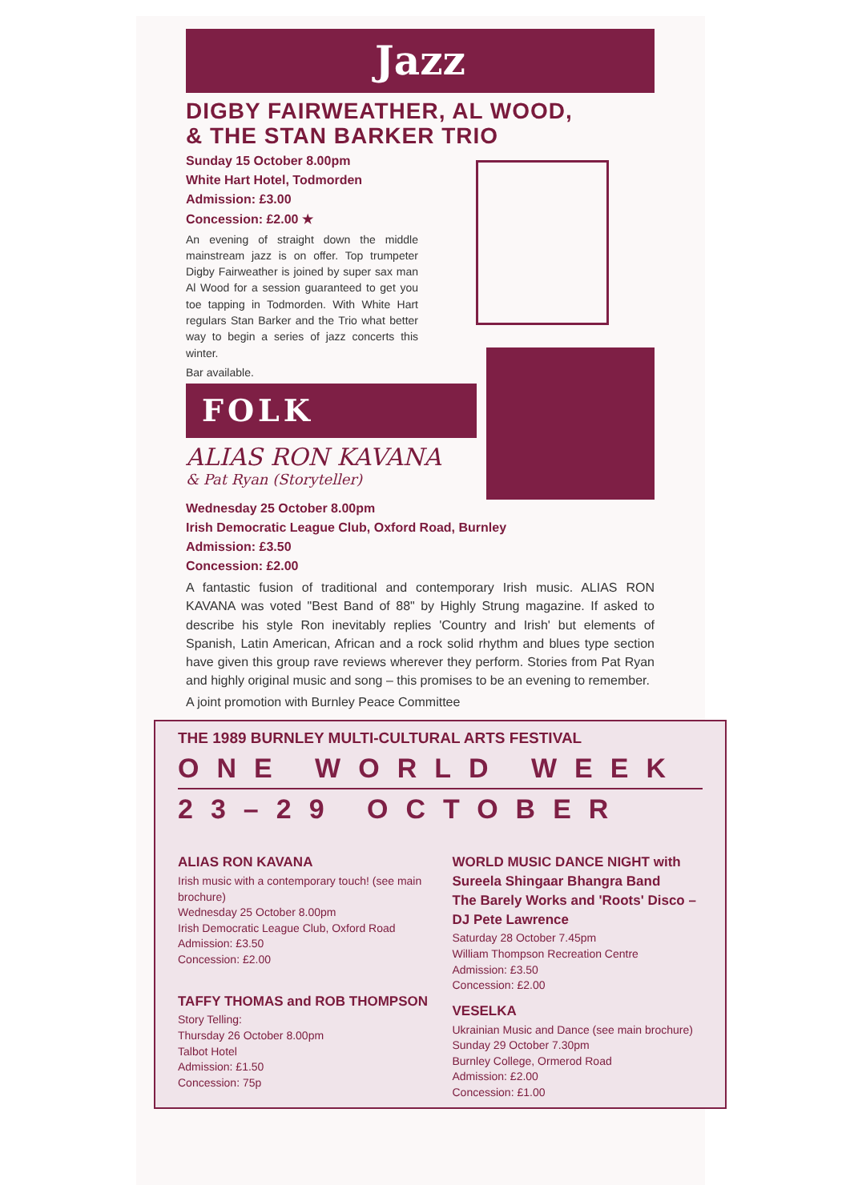Jazz
DIGBY FAIRWEATHER, AL WOOD,
& THE STAN BARKER TRIO
Sunday 15 October 8.00pm
White Hart Hotel, Todmorden
Admission: £3.00
Concession: £2.00 ★
An evening of straight down the middle mainstream jazz is on offer. Top trumpeter Digby Fairweather is joined by super sax man Al Wood for a session guaranteed to get you toe tapping in Todmorden. With White Hart regulars Stan Barker and the Trio what better way to begin a series of jazz concerts this winter.
Bar available.
FOLK
ALIAS RON KAVANA
& Pat Ryan (Storyteller)
Wednesday 25 October 8.00pm
Irish Democratic League Club, Oxford Road, Burnley
Admission: £3.50
Concession: £2.00
A fantastic fusion of traditional and contemporary Irish music. ALIAS RON KAVANA was voted "Best Band of 88" by Highly Strung magazine. If asked to describe his style Ron inevitably replies 'Country and Irish' but elements of Spanish, Latin American, African and a rock solid rhythm and blues type section have given this group rave reviews wherever they perform. Stories from Pat Ryan and highly original music and song – this promises to be an evening to remember.
A joint promotion with Burnley Peace Committee
THE 1989 BURNLEY MULTI-CULTURAL ARTS FESTIVAL
ONE WORLD WEEK
23–29 OCTOBER
ALIAS RON KAVANA
Irish music with a contemporary touch! (see main brochure)
Wednesday 25 October 8.00pm
Irish Democratic League Club, Oxford Road
Admission: £3.50
Concession: £2.00
TAFFY THOMAS and ROB THOMPSON
Story Telling:
Thursday 26 October 8.00pm
Talbot Hotel
Admission: £1.50
Concession: 75p
WORLD MUSIC DANCE NIGHT with
Sureela Shingaar Bhangra Band
The Barely Works and 'Roots' Disco – DJ Pete Lawrence
Saturday 28 October 7.45pm
William Thompson Recreation Centre
Admission: £3.50
Concession: £2.00
VESELKA
Ukrainian Music and Dance (see main brochure)
Sunday 29 October 7.30pm
Burnley College, Ormerod Road
Admission: £2.00
Concession: £1.00